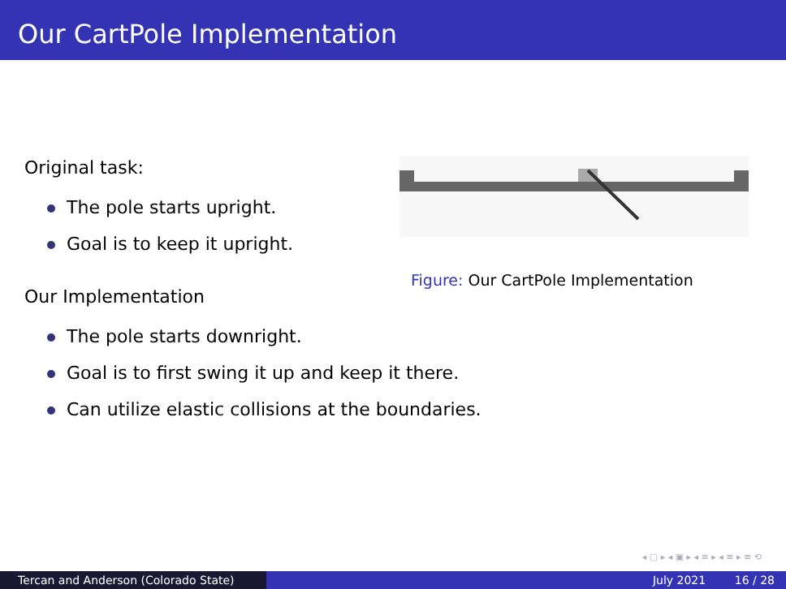Our CartPole Implementation
Original task:
The pole starts upright.
Goal is to keep it upright.
Our Implementation
The pole starts downright.
Goal is to first swing it up and keep it there.
Can utilize elastic collisions at the boundaries.
Figure: Our CartPole Implementation
◂ ▢ ▸ ◂ ▣ ▸ ◂ ≡ ▸ ◂ ≡ ▸ ≡ ⟲
Tercan and Anderson (Colorado State) July 2021 16 / 28